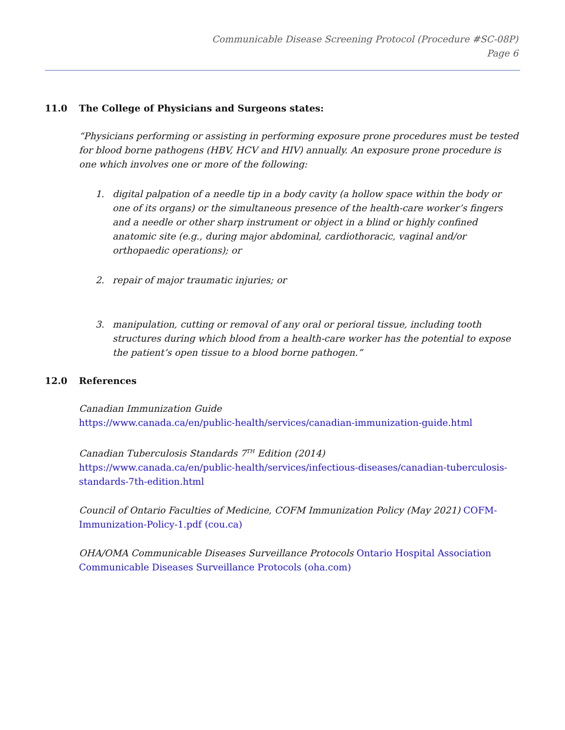Communicable Disease Screening Protocol (Procedure #SC-08P)
Page 6
11.0 The College of Physicians and Surgeons states:
“Physicians performing or assisting in performing exposure prone procedures must be tested for blood borne pathogens (HBV, HCV and HIV) annually. An exposure prone procedure is one which involves one or more of the following:
1. digital palpation of a needle tip in a body cavity (a hollow space within the body or one of its organs) or the simultaneous presence of the health-care worker’s fingers and a needle or other sharp instrument or object in a blind or highly confined anatomic site (e.g., during major abdominal, cardiothoracic, vaginal and/or orthopaedic operations); or
2. repair of major traumatic injuries; or
3. manipulation, cutting or removal of any oral or perioral tissue, including tooth structures during which blood from a health-care worker has the potential to expose the patient’s open tissue to a blood borne pathogen.”
12.0 References
Canadian Immunization Guide
https://www.canada.ca/en/public-health/services/canadian-immunization-guide.html
Canadian Tuberculosis Standards 7<sup>TH</sup> Edition (2014)
https://www.canada.ca/en/public-health/services/infectious-diseases/canadian-tuberculosis-standards-7th-edition.html
Council of Ontario Faculties of Medicine, COFM Immunization Policy (May 2021) COFM-Immunization-Policy-1.pdf (cou.ca)
OHA/OMA Communicable Diseases Surveillance Protocols Ontario Hospital Association Communicable Diseases Surveillance Protocols (oha.com)